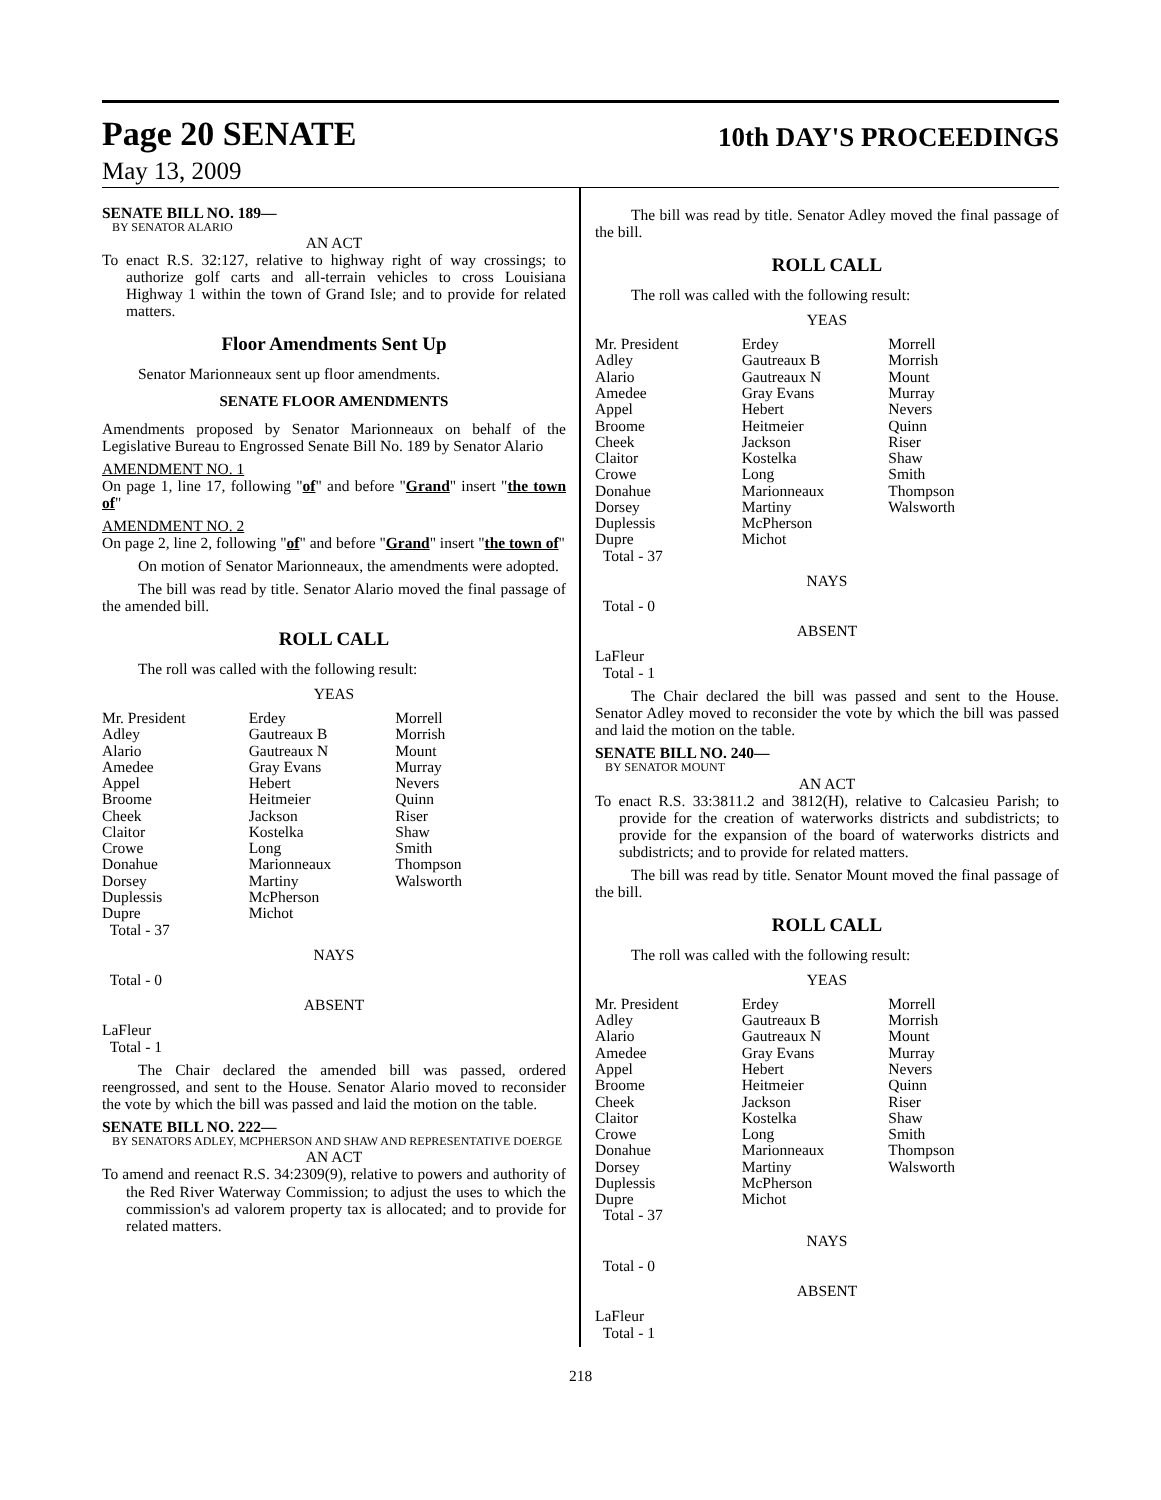Page 20 SENATE
10th DAY'S PROCEEDINGS
May 13, 2009
SENATE BILL NO. 189—
BY SENATOR ALARIO
AN ACT
To enact R.S. 32:127, relative to highway right of way crossings; to authorize golf carts and all-terrain vehicles to cross Louisiana Highway 1 within the town of Grand Isle; and to provide for related matters.
Floor Amendments Sent Up
Senator Marionneaux sent up floor amendments.
SENATE FLOOR AMENDMENTS
Amendments proposed by Senator Marionneaux on behalf of the Legislative Bureau to Engrossed Senate Bill No. 189 by Senator Alario
AMENDMENT NO. 1
On page 1, line 17, following "of" and before "Grand" insert "the town of"
AMENDMENT NO. 2
On page 2, line 2, following "of" and before "Grand" insert "the town of"
On motion of Senator Marionneaux, the amendments were adopted.
The bill was read by title. Senator Alario moved the final passage of the amended bill.
ROLL CALL
The roll was called with the following result:
YEAS
| Mr. President | Erdey | Morrell |
| Adley | Gautreaux B | Morrish |
| Alario | Gautreaux N | Mount |
| Amedee | Gray Evans | Murray |
| Appel | Hebert | Nevers |
| Broome | Heitmeier | Quinn |
| Cheek | Jackson | Riser |
| Claitor | Kostelka | Shaw |
| Crowe | Long | Smith |
| Donahue | Marionneaux | Thompson |
| Dorsey | Martiny | Walsworth |
| Duplessis | McPherson | |
| Dupre | Michot | |
| Total - 37 | | |
NAYS
Total - 0
ABSENT
LaFleur
Total - 1
The Chair declared the amended bill was passed, ordered reengrossed, and sent to the House. Senator Alario moved to reconsider the vote by which the bill was passed and laid the motion on the table.
SENATE BILL NO. 222—
BY SENATORS ADLEY, MCPHERSON AND SHAW AND REPRESENTATIVE DOERGE
AN ACT
To amend and reenact R.S. 34:2309(9), relative to powers and authority of the Red River Waterway Commission; to adjust the uses to which the commission's ad valorem property tax is allocated; and to provide for related matters.
The bill was read by title. Senator Adley moved the final passage of the bill.
ROLL CALL
The roll was called with the following result:
YEAS
| Mr. President | Erdey | Morrell |
| Adley | Gautreaux B | Morrish |
| Alario | Gautreaux N | Mount |
| Amedee | Gray Evans | Murray |
| Appel | Hebert | Nevers |
| Broome | Heitmeier | Quinn |
| Cheek | Jackson | Riser |
| Claitor | Kostelka | Shaw |
| Crowe | Long | Smith |
| Donahue | Marionneaux | Thompson |
| Dorsey | Martiny | Walsworth |
| Duplessis | McPherson | |
| Dupre | Michot | |
| Total - 37 | | |
NAYS
Total - 0
ABSENT
LaFleur
Total - 1
The Chair declared the bill was passed and sent to the House. Senator Adley moved to reconsider the vote by which the bill was passed and laid the motion on the table.
SENATE BILL NO. 240—
BY SENATOR MOUNT
AN ACT
To enact R.S. 33:3811.2 and 3812(H), relative to Calcasieu Parish; to provide for the creation of waterworks districts and subdistricts; to provide for the expansion of the board of waterworks districts and subdistricts; and to provide for related matters.
The bill was read by title. Senator Mount moved the final passage of the bill.
ROLL CALL
The roll was called with the following result:
YEAS
| Mr. President | Erdey | Morrell |
| Adley | Gautreaux B | Morrish |
| Alario | Gautreaux N | Mount |
| Amedee | Gray Evans | Murray |
| Appel | Hebert | Nevers |
| Broome | Heitmeier | Quinn |
| Cheek | Jackson | Riser |
| Claitor | Kostelka | Shaw |
| Crowe | Long | Smith |
| Donahue | Marionneaux | Thompson |
| Dorsey | Martiny | Walsworth |
| Duplessis | McPherson | |
| Dupre | Michot | |
| Total - 37 | | |
NAYS
Total - 0
ABSENT
LaFleur
Total - 1
218